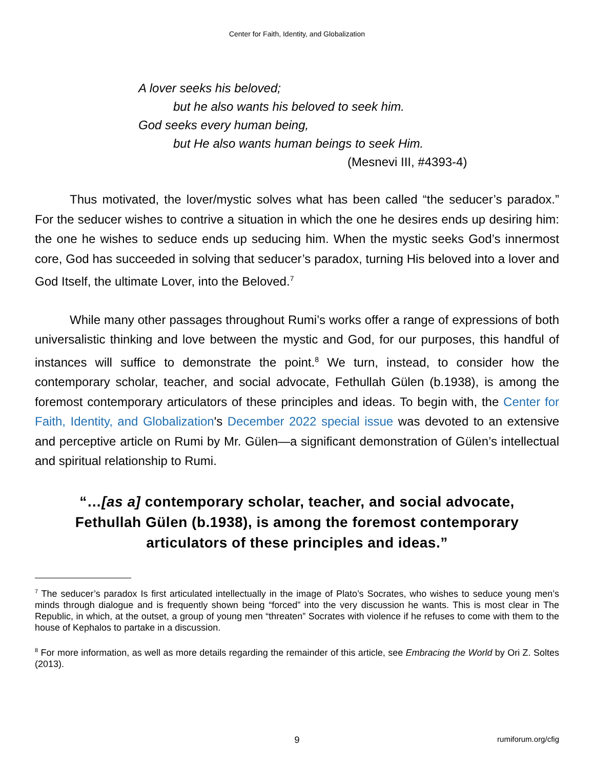Center for Faith, Identity, and Globalization
A lover seeks his beloved;
but he also wants his beloved to seek him.
God seeks every human being,
but He also wants human beings to seek Him.
(Mesnevi III, #4393-4)
Thus motivated, the lover/mystic solves what has been called “the seducer’s paradox.” For the seducer wishes to contrive a situation in which the one he desires ends up desiring him: the one he wishes to seduce ends up seducing him. When the mystic seeks God’s innermost core, God has succeeded in solving that seducer’s paradox, turning His beloved into a lover and God Itself, the ultimate Lover, into the Beloved.<sup>7</sup>
While many other passages throughout Rumi’s works offer a range of expressions of both universalistic thinking and love between the mystic and God, for our purposes, this handful of instances will suffice to demonstrate the point.<sup>8</sup> We turn, instead, to consider how the contemporary scholar, teacher, and social advocate, Fethullah Gülen (b.1938), is among the foremost contemporary articulators of these principles and ideas. To begin with, the Center for Faith, Identity, and Globalization's December 2022 special issue was devoted to an extensive and perceptive article on Rumi by Mr. Gülen—a significant demonstration of Gülen’s intellectual and spiritual relationship to Rumi.
“…[as a] contemporary scholar, teacher, and social advocate, Fethullah Gülen (b.1938), is among the foremost contemporary articulators of these principles and ideas.”
<sup>7</sup> The seducer’s paradox Is first articulated intellectually in the image of Plato’s Socrates, who wishes to seduce young men’s minds through dialogue and is frequently shown being “forced” into the very discussion he wants. This is most clear in The Republic, in which, at the outset, a group of young men “threaten” Socrates with violence if he refuses to come with them to the house of Kephalos to partake in a discussion.
<sup>8</sup> For more information, as well as more details regarding the remainder of this article, see Embracing the World by Ori Z. Soltes (2013).
9 rumiforum.org/cfig